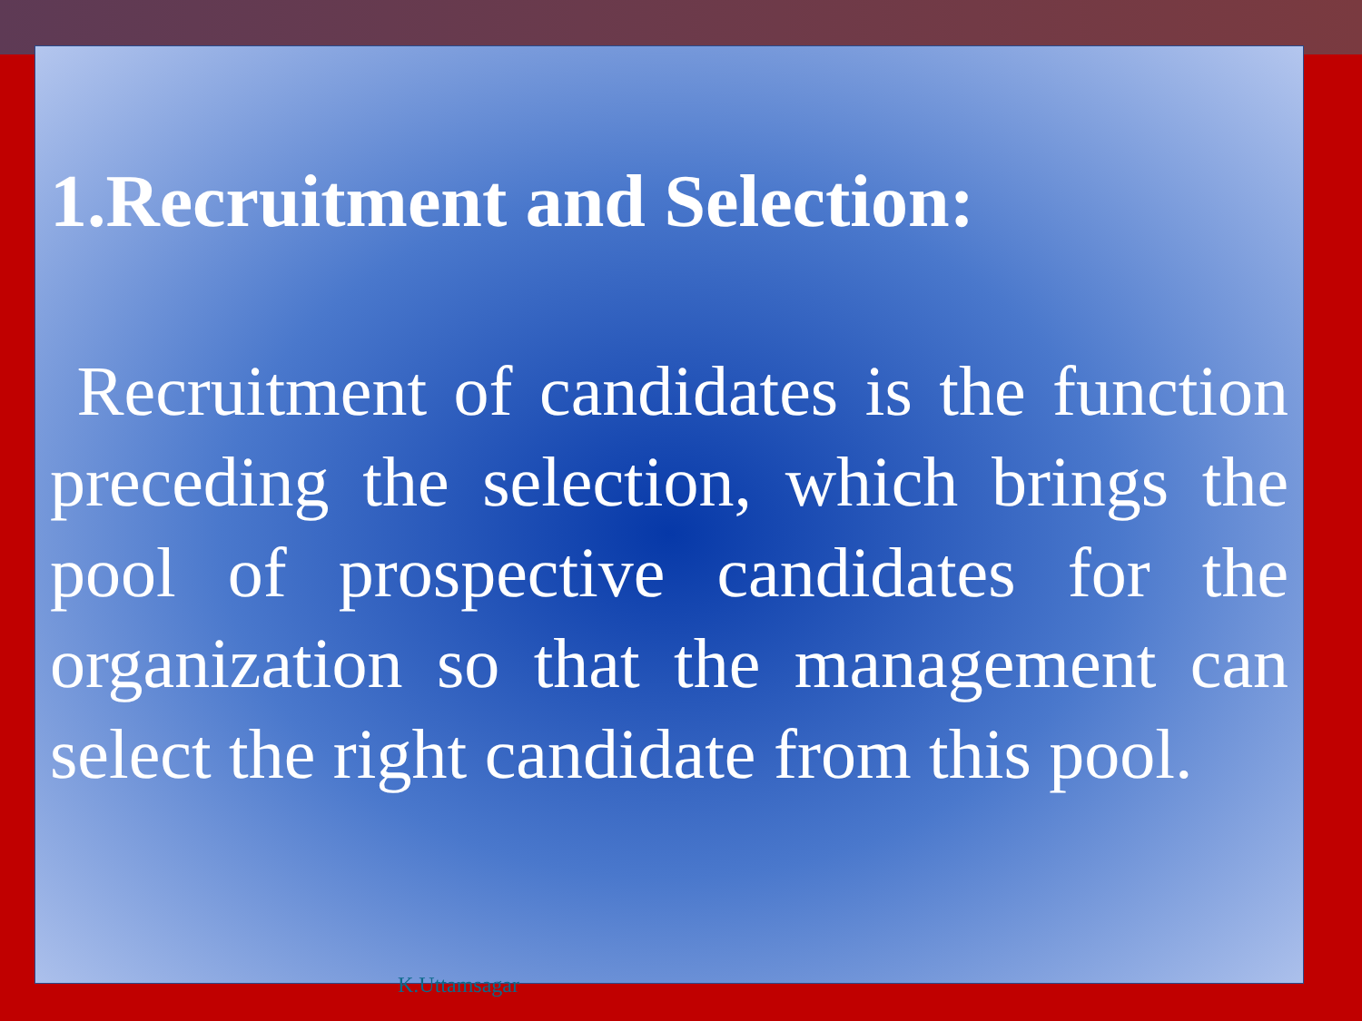1.Recruitment and Selection:
Recruitment of candidates is the function preceding the selection, which brings the pool of prospective candidates for the organization so that the management can select the right candidate from this pool.
K.Uttamsagar